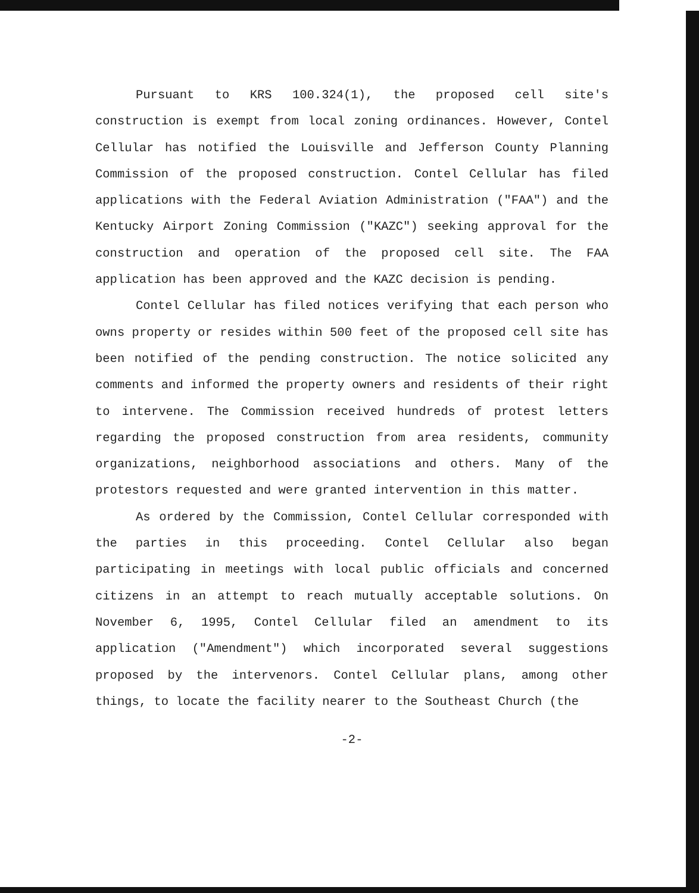Pursuant to KRS 100.324(1), the proposed cell site's construction is exempt from local zoning ordinances. However, Contel Cellular has notified the Louisville and Jefferson County Planning Commission of the proposed construction. Contel Cellular has filed applications with the Federal Aviation Administration ("FAA") and the Kentucky Airport Zoning Commission ("KAZC") seeking approval for the construction and operation of the proposed cell site. The FAA application has been approved and the KAZC decision is pending.
Contel Cellular has filed notices verifying that each person who owns property or resides within 500 feet of the proposed cell site has been notified of the pending construction. The notice solicited any comments and informed the property owners and residents of their right to intervene. The Commission received hundreds of protest letters regarding the proposed construction from area residents, community organizations, neighborhood associations and others. Many of the protestors requested and were granted intervention in this matter.
As ordered by the Commission, Contel Cellular corresponded with the parties in this proceeding. Contel Cellular also began participating in meetings with local public officials and concerned citizens in an attempt to reach mutually acceptable solutions. On November 6, 1995, Contel Cellular filed an amendment to its application ("Amendment") which incorporated several suggestions proposed by the intervenors. Contel Cellular plans, among other things, to locate the facility nearer to the Southeast Church (the
-2-